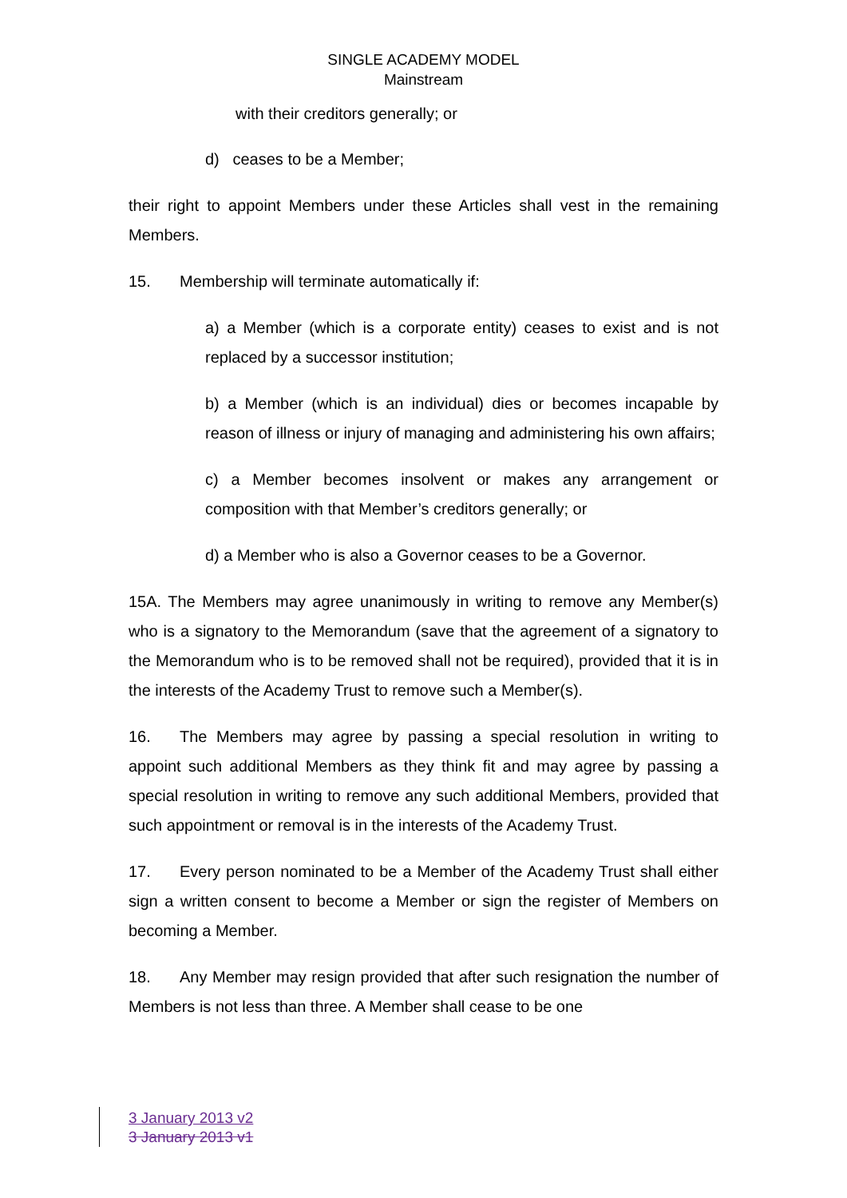SINGLE ACADEMY MODEL
Mainstream
with their creditors generally; or
d) ceases to be a Member;
their right to appoint Members under these Articles shall vest in the remaining Members.
15. Membership will terminate automatically if:
a) a Member (which is a corporate entity) ceases to exist and is not replaced by a successor institution;
b) a Member (which is an individual) dies or becomes incapable by reason of illness or injury of managing and administering his own affairs;
c) a Member becomes insolvent or makes any arrangement or composition with that Member’s creditors generally; or
d) a Member who is also a Governor ceases to be a Governor.
15A. The Members may agree unanimously in writing to remove any Member(s) who is a signatory to the Memorandum (save that the agreement of a signatory to the Memorandum who is to be removed shall not be required), provided that it is in the interests of the Academy Trust to remove such a Member(s).
16. The Members may agree by passing a special resolution in writing to appoint such additional Members as they think fit and may agree by passing a special resolution in writing to remove any such additional Members, provided that such appointment or removal is in the interests of the Academy Trust.
17. Every person nominated to be a Member of the Academy Trust shall either sign a written consent to become a Member or sign the register of Members on becoming a Member.
18. Any Member may resign provided that after such resignation the number of Members is not less than three. A Member shall cease to be one
3 January 2013 v2
3 January 2013 v1